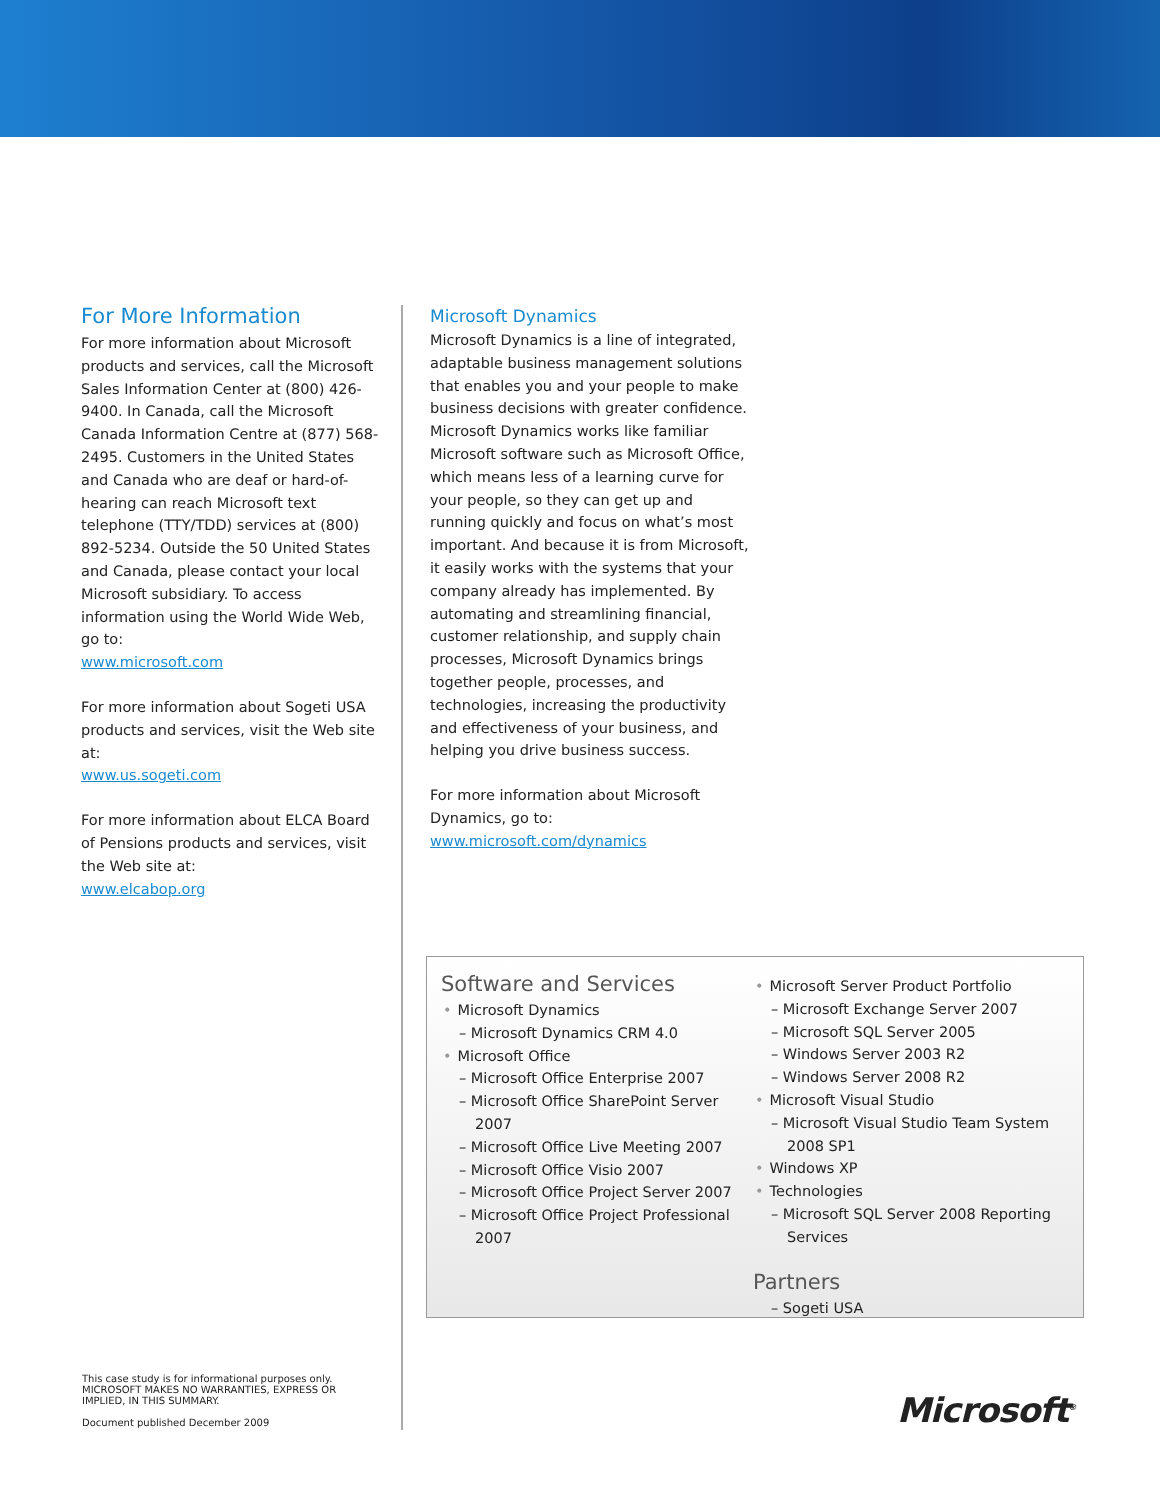For More Information
For more information about Microsoft products and services, call the Microsoft Sales Information Center at (800) 426-9400. In Canada, call the Microsoft Canada Information Centre at (877) 568-2495. Customers in the United States and Canada who are deaf or hard-of-hearing can reach Microsoft text telephone (TTY/TDD) services at (800) 892-5234. Outside the 50 United States and Canada, please contact your local Microsoft subsidiary. To access information using the World Wide Web, go to:
www.microsoft.com
For more information about Sogeti USA products and services, visit the Web site at:
www.us.sogeti.com
For more information about ELCA Board of Pensions products and services, visit the Web site at:
www.elcabop.org
Microsoft Dynamics
Microsoft Dynamics is a line of integrated, adaptable business management solutions that enables you and your people to make business decisions with greater confidence. Microsoft Dynamics works like familiar Microsoft software such as Microsoft Office, which means less of a learning curve for your people, so they can get up and running quickly and focus on what’s most important. And because it is from Microsoft, it easily works with the systems that your company already has implemented. By automating and streamlining financial, customer relationship, and supply chain processes, Microsoft Dynamics brings together people, processes, and technologies, increasing the productivity and effectiveness of your business, and helping you drive business success.
For more information about Microsoft Dynamics, go to:
www.microsoft.com/dynamics
Software and Services
Microsoft Dynamics
– Microsoft Dynamics CRM 4.0
Microsoft Office
– Microsoft Office Enterprise 2007
– Microsoft Office SharePoint Server 2007
– Microsoft Office Live Meeting 2007
– Microsoft Office Visio 2007
– Microsoft Office Project Server 2007
– Microsoft Office Project Professional 2007
Microsoft Server Product Portfolio
– Microsoft Exchange Server 2007
– Microsoft SQL Server 2005
– Windows Server 2003 R2
– Windows Server 2008 R2
Microsoft Visual Studio
– Microsoft Visual Studio Team System 2008 SP1
Windows XP
Technologies
– Microsoft SQL Server 2008 Reporting Services
Partners
– Sogeti USA
This case study is for informational purposes only. MICROSOFT MAKES NO WARRANTIES, EXPRESS OR IMPLIED, IN THIS SUMMARY.
Document published December 2009
Microsoft<sup>®</sup>